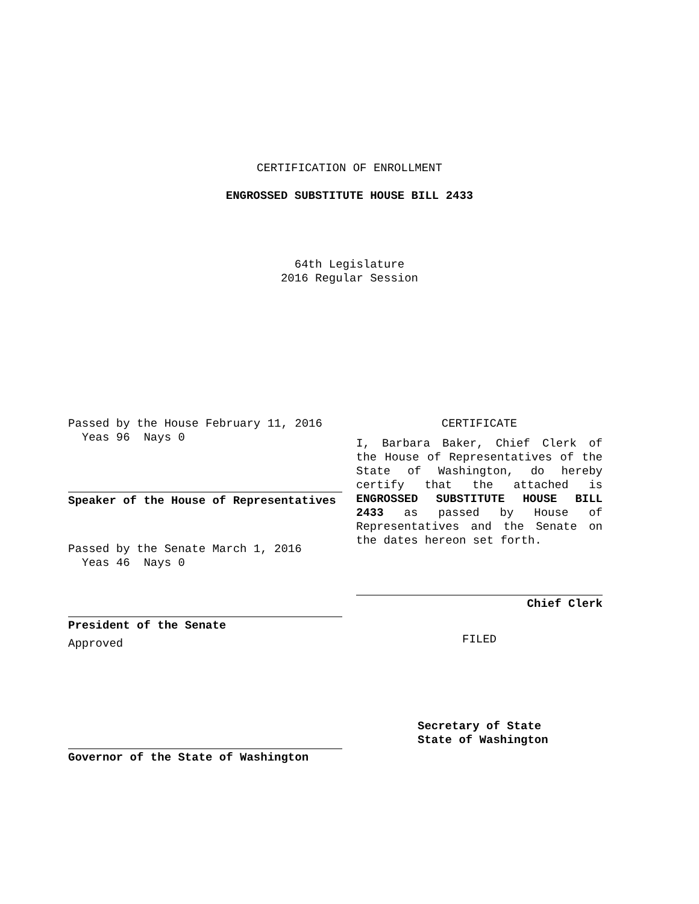CERTIFICATION OF ENROLLMENT
ENGROSSED SUBSTITUTE HOUSE BILL 2433
64th Legislature
2016 Regular Session
Passed by the House February 11, 2016
Yeas 96 Nays 0
Speaker of the House of Representatives
Passed by the Senate March 1, 2016
Yeas 46 Nays 0
President of the Senate
Approved
Governor of the State of Washington
CERTIFICATE
I, Barbara Baker, Chief Clerk of the House of Representatives of the State of Washington, do hereby certify that the attached is ENGROSSED SUBSTITUTE HOUSE BILL 2433 as passed by House of Representatives and the Senate on the dates hereon set forth.
Chief Clerk
FILED
Secretary of State
State of Washington